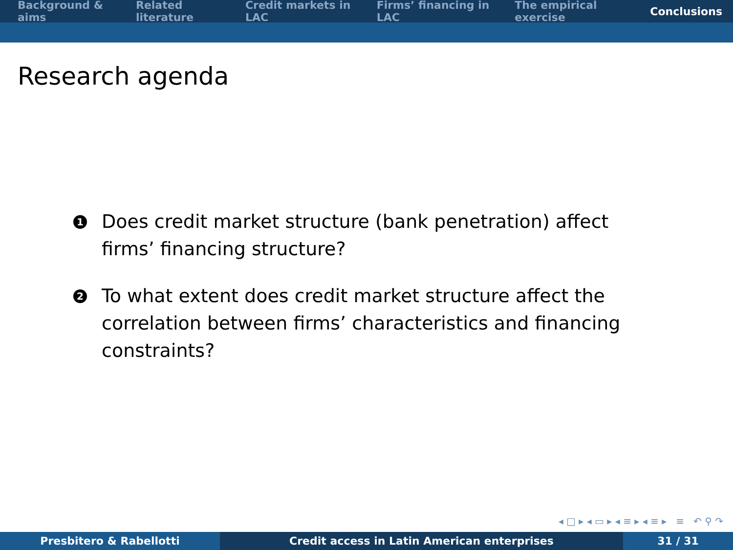Background & aims Related literature Credit markets in LAC Firms’ financing in LAC The empirical exercise Conclusions
Research agenda
1 Does credit market structure (bank penetration) affect firms’ financing structure?
2 To what extent does credit market structure affect the correlation between firms’ characteristics and financing constraints?
◂ □ ▸ ◂ ▭ ▸ ◂ ≡ ▸ ◂ ≡ ▸ ≡ ↶ ⚲ ↷
Presbitero & Rabellotti Credit access in Latin American enterprises 31 / 31